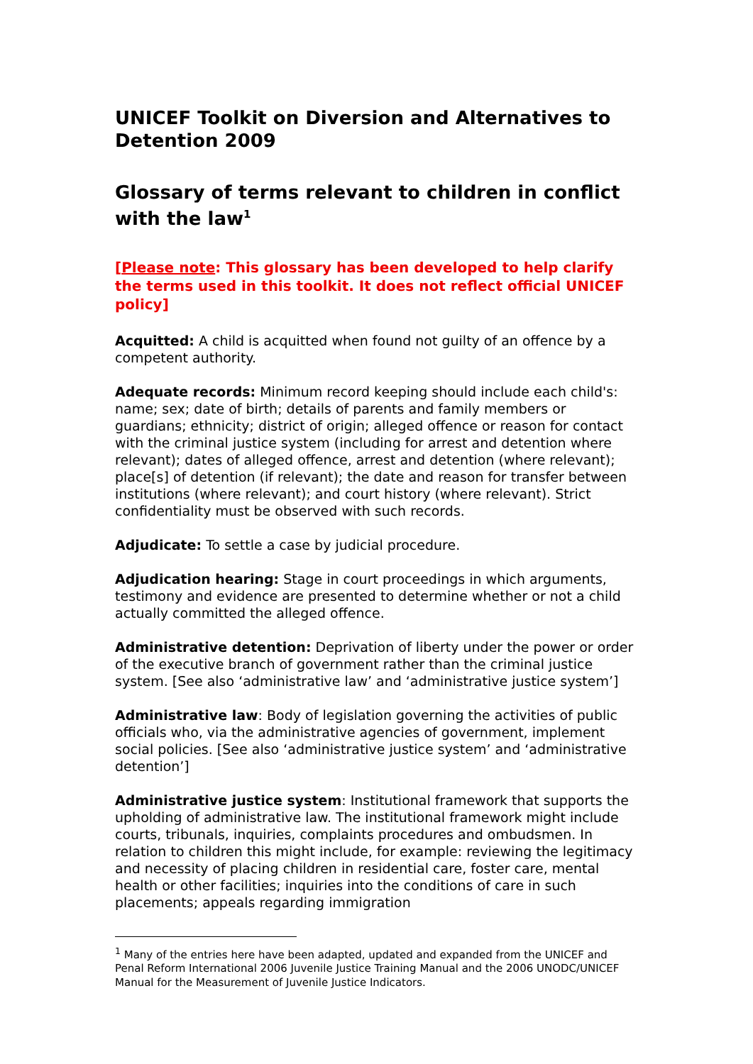UNICEF Toolkit on Diversion and Alternatives to Detention 2009
Glossary of terms relevant to children in conflict with the law<sup>1</sup>
[Please note: This glossary has been developed to help clarify the terms used in this toolkit. It does not reflect official UNICEF policy]
Acquitted: A child is acquitted when found not guilty of an offence by a competent authority.
Adequate records: Minimum record keeping should include each child's: name; sex; date of birth; details of parents and family members or guardians; ethnicity; district of origin; alleged offence or reason for contact with the criminal justice system (including for arrest and detention where relevant); dates of alleged offence, arrest and detention (where relevant); place[s] of detention (if relevant); the date and reason for transfer between institutions (where relevant); and court history (where relevant). Strict confidentiality must be observed with such records.
Adjudicate: To settle a case by judicial procedure.
Adjudication hearing: Stage in court proceedings in which arguments, testimony and evidence are presented to determine whether or not a child actually committed the alleged offence.
Administrative detention: Deprivation of liberty under the power or order of the executive branch of government rather than the criminal justice system. [See also ‘administrative law’ and ‘administrative justice system’]
Administrative law: Body of legislation governing the activities of public officials who, via the administrative agencies of government, implement social policies. [See also ‘administrative justice system’ and ‘administrative detention’]
Administrative justice system: Institutional framework that supports the upholding of administrative law. The institutional framework might include courts, tribunals, inquiries, complaints procedures and ombudsmen. In relation to children this might include, for example: reviewing the legitimacy and necessity of placing children in residential care, foster care, mental health or other facilities; inquiries into the conditions of care in such placements; appeals regarding immigration
<sup>1</sup> Many of the entries here have been adapted, updated and expanded from the UNICEF and Penal Reform International 2006 Juvenile Justice Training Manual and the 2006 UNODC/UNICEF Manual for the Measurement of Juvenile Justice Indicators.